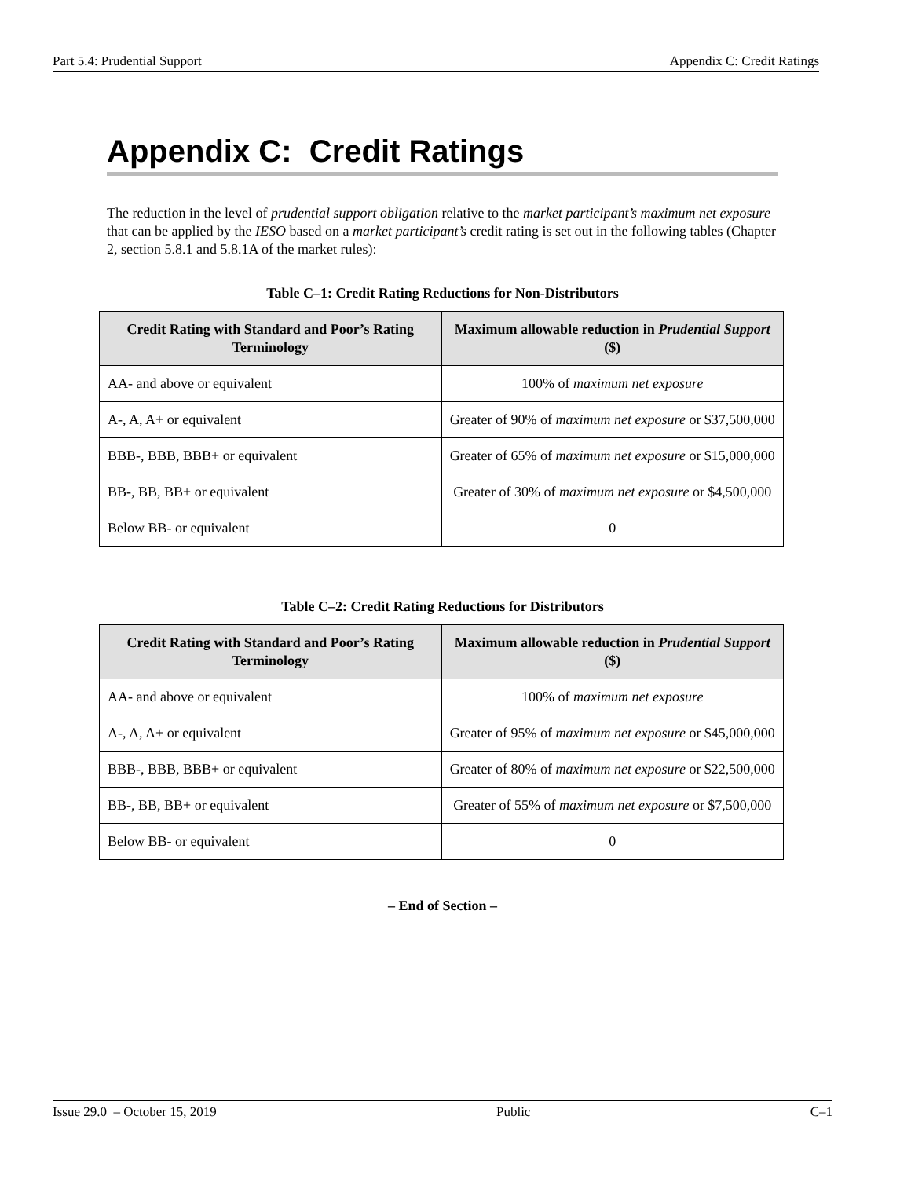Part 5.4: Prudential Support Appendix C: Credit Ratings
Appendix C: Credit Ratings
The reduction in the level of prudential support obligation relative to the market participant’s maximum net exposure that can be applied by the IESO based on a market participant’s credit rating is set out in the following tables (Chapter 2, section 5.8.1 and 5.8.1A of the market rules):
Table C–1: Credit Rating Reductions for Non-Distributors
| Credit Rating with Standard and Poor’s Rating Terminology | Maximum allowable reduction in Prudential Support ($) |
| --- | --- |
| AA- and above or equivalent | 100% of maximum net exposure |
| A-, A, A+ or equivalent | Greater of 90% of maximum net exposure or $37,500,000 |
| BBB-, BBB, BBB+ or equivalent | Greater of 65% of maximum net exposure or $15,000,000 |
| BB-, BB, BB+ or equivalent | Greater of 30% of maximum net exposure or $4,500,000 |
| Below BB- or equivalent | 0 |
Table C–2: Credit Rating Reductions for Distributors
| Credit Rating with Standard and Poor’s Rating Terminology | Maximum allowable reduction in Prudential Support ($) |
| --- | --- |
| AA- and above or equivalent | 100% of maximum net exposure |
| A-, A, A+ or equivalent | Greater of 95% of maximum net exposure or $45,000,000 |
| BBB-, BBB, BBB+ or equivalent | Greater of 80% of maximum net exposure or $22,500,000 |
| BB-, BB, BB+ or equivalent | Greater of 55% of maximum net exposure or $7,500,000 |
| Below BB- or equivalent | 0 |
– End of Section –
Issue 29.0 – October 15, 2019 Public C–1